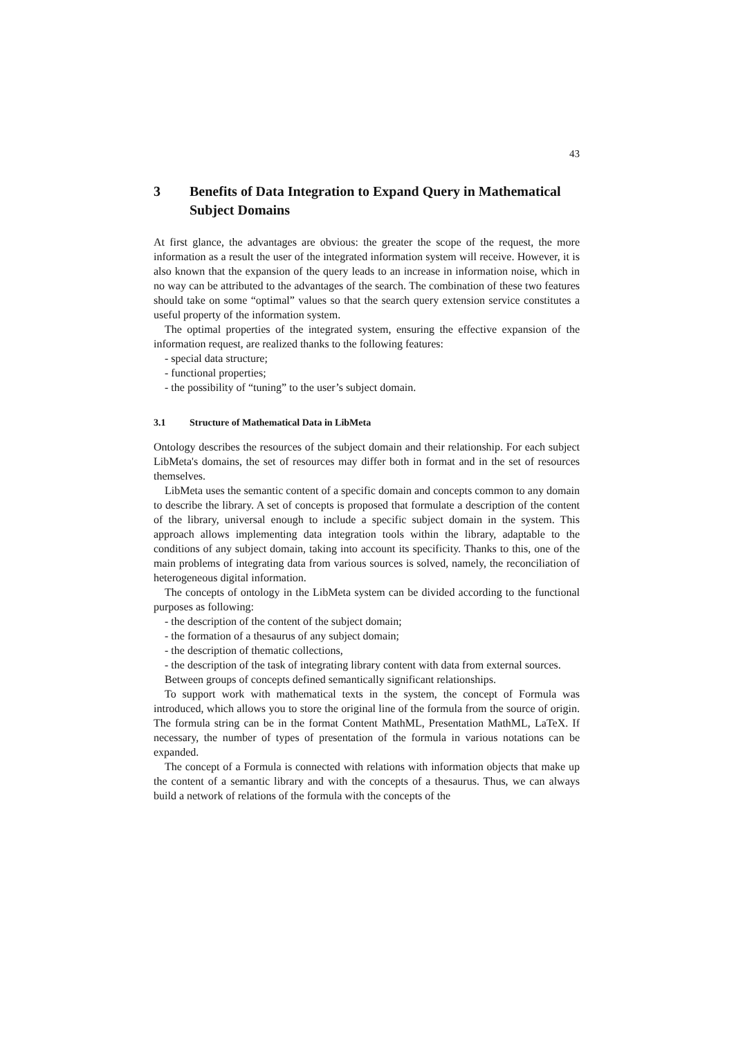43
3 Benefits of Data Integration to Expand Query in Mathematical Subject Domains
At first glance, the advantages are obvious: the greater the scope of the request, the more information as a result the user of the integrated information system will receive. However, it is also known that the expansion of the query leads to an increase in information noise, which in no way can be attributed to the advantages of the search. The combination of these two features should take on some “optimal” values so that the search query extension service constitutes a useful property of the information system.
The optimal properties of the integrated system, ensuring the effective expansion of the information request, are realized thanks to the following features:
- special data structure;
- functional properties;
- the possibility of “tuning” to the user’s subject domain.
3.1 Structure of Mathematical Data in LibMeta
Ontology describes the resources of the subject domain and their relationship. For each subject LibMeta's domains, the set of resources may differ both in format and in the set of resources themselves.
LibMeta uses the semantic content of a specific domain and concepts common to any domain to describe the library. A set of concepts is proposed that formulate a description of the content of the library, universal enough to include a specific subject domain in the system. This approach allows implementing data integration tools within the library, adaptable to the conditions of any subject domain, taking into account its specificity. Thanks to this, one of the main problems of integrating data from various sources is solved, namely, the reconciliation of heterogeneous digital information.
The concepts of ontology in the LibMeta system can be divided according to the functional purposes as following:
- the description of the content of the subject domain;
- the formation of a thesaurus of any subject domain;
- the description of thematic collections,
- the description of the task of integrating library content with data from external sources.
Between groups of concepts defined semantically significant relationships.
To support work with mathematical texts in the system, the concept of Formula was introduced, which allows you to store the original line of the formula from the source of origin. The formula string can be in the format Content MathML, Presentation MathML, LaTeX. If necessary, the number of types of presentation of the formula in various notations can be expanded.
The concept of a Formula is connected with relations with information objects that make up the content of a semantic library and with the concepts of a thesaurus. Thus, we can always build a network of relations of the formula with the concepts of the